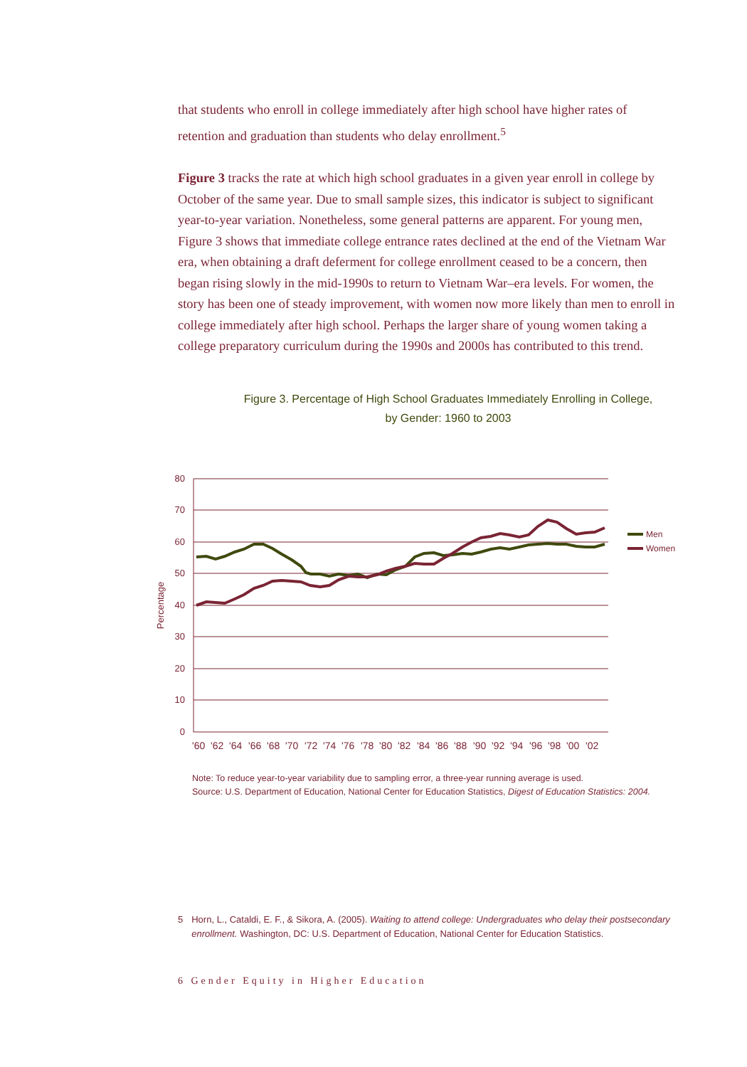that students who enroll in college immediately after high school have higher rates of retention and graduation than students who delay enrollment.<sup>5</sup>
Figure 3 tracks the rate at which high school graduates in a given year enroll in college by October of the same year. Due to small sample sizes, this indicator is subject to significant year-to-year variation. Nonetheless, some general patterns are apparent. For young men, Figure 3 shows that immediate college entrance rates declined at the end of the Vietnam War era, when obtaining a draft deferment for college enrollment ceased to be a concern, then began rising slowly in the mid-1990s to return to Vietnam War–era levels. For women, the story has been one of steady improvement, with women now more likely than men to enroll in college immediately after high school. Perhaps the larger share of young women taking a college preparatory curriculum during the 1990s and 2000s has contributed to this trend.
Figure 3. Percentage of High School Graduates Immediately Enrolling in College,
by Gender: 1960 to 2003
80
70
60
50
40
30
20
10
0
Percentage
Men
Women
'60
'62
'64
'66
'68
'70
'72
'74
'76
'78
'80
'82
'84
'86
'88
'90
'92
'94
'96
'98
'00
'02
Note: To reduce year-to-year variability due to sampling error, a three-year running average is used.
Source: U.S. Department of Education, National Center for Education Statistics, Digest of Education Statistics: 2004.
5 Horn, L., Cataldi, E. F., & Sikora, A. (2005). Waiting to attend college: Undergraduates who delay their postsecondary enrollment. Washington, DC: U.S. Department of Education, National Center for Education Statistics.
6 Gender Equity in Higher Education